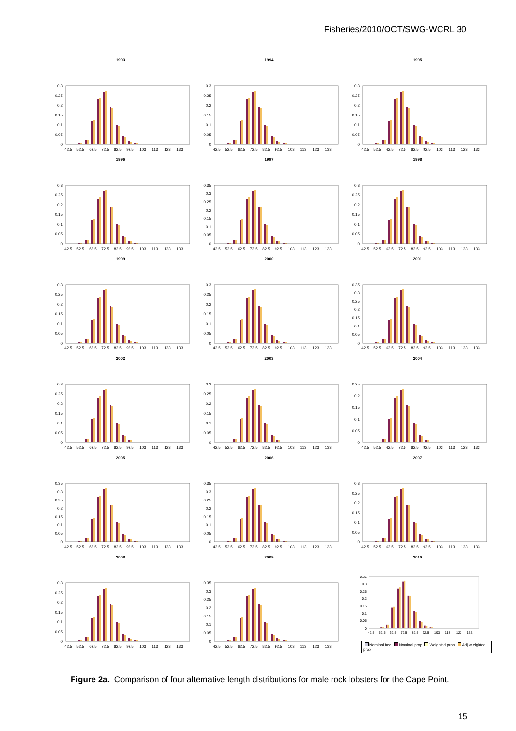Fisheries/2010/OCT/SWG-WCRL 30
1993
0.3
0.25
0.2
0.15
0.1
0.05
0
42.5
52.5
62.5
72.5
82.5
92.5
103
113
123
133
1994
0.3
0.25
0.2
0.15
0.1
0.05
0
42.5
52.5
62.5
72.5
82.5
92.5
103
113
123
133
1995
0.3
0.25
0.2
0.15
0.1
0.05
0
42.5
52.5
62.5
72.5
82.5
92.5
103
113
123
133
1996
0.3
0.25
0.2
0.15
0.1
0.05
0
42.5
52.5
62.5
72.5
82.5
92.5
103
113
123
133
1997
0.35
0.3
0.25
0.2
0.15
0.1
0.05
0
42.5
52.5
62.5
72.5
82.5
92.5
103
113
123
133
1998
0.3
0.25
0.2
0.15
0.1
0.05
0
42.5
52.5
62.5
72.5
82.5
92.5
103
113
123
133
1999
0.3
0.25
0.2
0.15
0.1
0.05
0
42.5
52.5
62.5
72.5
82.5
92.5
103
113
123
133
2000
0.3
0.25
0.2
0.15
0.1
0.05
0
42.5
52.5
62.5
72.5
82.5
92.5
103
113
123
133
2001
0.35
0.3
0.25
0.2
0.15
0.1
0.05
0
42.5
52.5
62.5
72.5
82.5
92.5
103
113
123
133
2002
0.3
0.25
0.2
0.15
0.1
0.05
0
42.5
52.5
62.5
72.5
82.5
92.5
103
113
123
133
2003
0.3
0.25
0.2
0.15
0.1
0.05
0
42.5
52.5
62.5
72.5
82.5
92.5
103
113
123
133
2004
0.25
0.2
0.15
0.1
0.05
0
42.5
52.5
62.5
72.5
82.5
92.5
103
113
123
133
2005
0.35
0.3
0.25
0.2
0.15
0.1
0.05
0
42.5
52.5
62.5
72.5
82.5
92.5
103
113
123
133
2006
0.35
0.3
0.25
0.2
0.15
0.1
0.05
0
42.5
52.5
62.5
72.5
82.5
92.5
103
113
123
133
2007
0.3
0.25
0.2
0.15
0.1
0.05
0
42.5
52.5
62.5
72.5
82.5
92.5
103
113
123
133
2008
0.3
0.25
0.2
0.15
0.1
0.05
0
42.5
52.5
62.5
72.5
82.5
92.5
103
113
123
133
2009
0.35
0.3
0.25
0.2
0.15
0.1
0.05
0
42.5
52.5
62.5
72.5
82.5
92.5
103
113
123
133
2010
0.35
0.3
0.25
0.2
0.15
0.1
0.05
0
42.5
52.5
62.5
72.5
82.5
92.5
103
113
123
133
Nominal freq Nominal prop Weighted prop Adj w eighted prop
Figure 2a. Comparison of four alternative length distributions for male rock lobsters for the Cape Point.
15